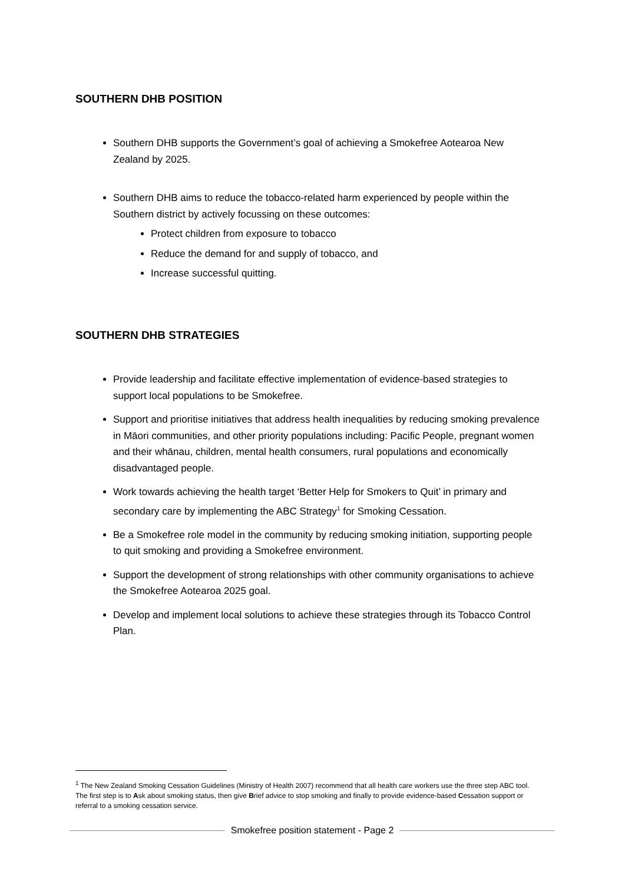SOUTHERN DHB POSITION
Southern DHB supports the Government’s goal of achieving a Smokefree Aotearoa New Zealand by 2025.
Southern DHB aims to reduce the tobacco-related harm experienced by people within the Southern district by actively focussing on these outcomes:
Protect children from exposure to tobacco
Reduce the demand for and supply of tobacco, and
Increase successful quitting.
SOUTHERN DHB STRATEGIES
Provide leadership and facilitate effective implementation of evidence-based strategies to support local populations to be Smokefree.
Support and prioritise initiatives that address health inequalities by reducing smoking prevalence in Māori communities, and other priority populations including: Pacific People, pregnant women and their whānau, children, mental health consumers, rural populations and economically disadvantaged people.
Work towards achieving the health target ‘Better Help for Smokers to Quit’ in primary and secondary care by implementing the ABC Strategy<sup>1</sup> for Smoking Cessation.
Be a Smokefree role model in the community by reducing smoking initiation, supporting people to quit smoking and providing a Smokefree environment.
Support the development of strong relationships with other community organisations to achieve the Smokefree Aotearoa 2025 goal.
Develop and implement local solutions to achieve these strategies through its Tobacco Control Plan.
<sup>1</sup> The New Zealand Smoking Cessation Guidelines (Ministry of Health 2007) recommend that all health care workers use the three step ABC tool. The first step is to Ask about smoking status, then give Brief advice to stop smoking and finally to provide evidence-based Cessation support or referral to a smoking cessation service.
Smokefree position statement - Page 2